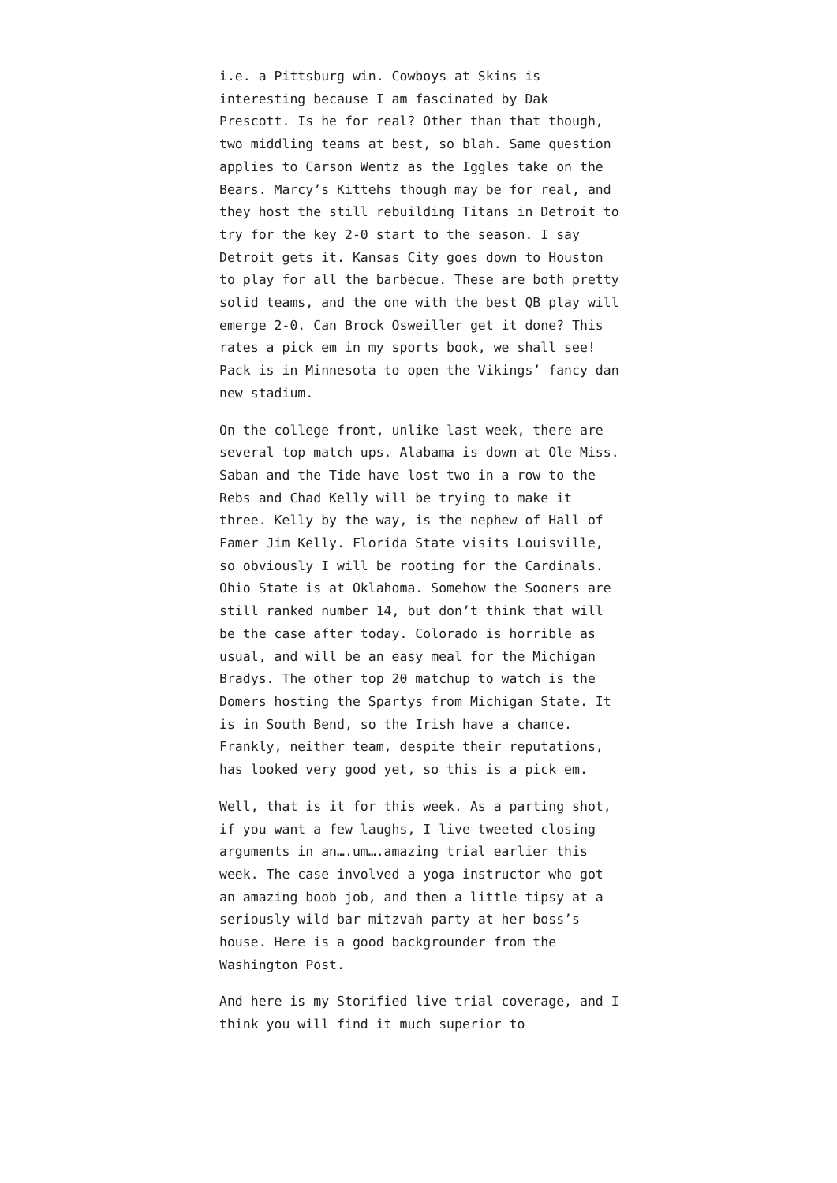i.e. a Pittsburg win. Cowboys at Skins is interesting because I am fascinated by Dak Prescott. Is he for real? Other than that though, two middling teams at best, so blah. Same question applies to Carson Wentz as the Iggles take on the Bears. Marcy’s Kittehs though may be for real, and they host the still rebuilding Titans in Detroit to try for the key 2-0 start to the season. I say Detroit gets it. Kansas City goes down to Houston to play for all the barbecue. These are both pretty solid teams, and the one with the best QB play will emerge 2-0. Can Brock Osweiller get it done? This rates a pick em in my sports book, we shall see! Pack is in Minnesota to open the Vikings’ fancy dan new stadium.
On the college front, unlike last week, there are several top match ups. Alabama is down at Ole Miss. Saban and the Tide have lost two in a row to the Rebs and Chad Kelly will be trying to make it three. Kelly by the way, is the nephew of Hall of Famer Jim Kelly. Florida State visits Louisville, so obviously I will be rooting for the Cardinals. Ohio State is at Oklahoma. Somehow the Sooners are still ranked number 14, but don’t think that will be the case after today. Colorado is horrible as usual, and will be an easy meal for the Michigan Bradys. The other top 20 matchup to watch is the Domers hosting the Spartys from Michigan State. It is in South Bend, so the Irish have a chance. Frankly, neither team, despite their reputations, has looked very good yet, so this is a pick em.
Well, that is it for this week. As a parting shot, if you want a few laughs, I live tweeted closing arguments in an….um….amazing trial earlier this week. The case involved a yoga instructor who got an amazing boob job, and then a little tipsy at a seriously wild bar mitzvah party at her boss’s house. Here is a good backgrounder from the Washington Post.
And here is my Storified live trial coverage, and I think you will find it much superior to